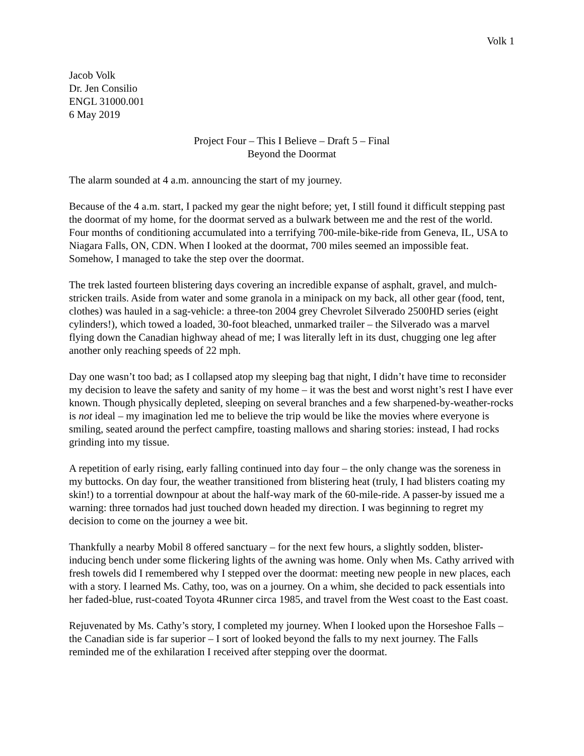Volk 1
Jacob Volk
Dr. Jen Consilio
ENGL 31000.001
6 May 2019
Project Four – This I Believe – Draft 5 – Final
Beyond the Doormat
The alarm sounded at 4 a.m. announcing the start of my journey.
Because of the 4 a.m. start, I packed my gear the night before; yet, I still found it difficult stepping past the doormat of my home, for the doormat served as a bulwark between me and the rest of the world. Four months of conditioning accumulated into a terrifying 700-mile-bike-ride from Geneva, IL, USA to Niagara Falls, ON, CDN. When I looked at the doormat, 700 miles seemed an impossible feat. Somehow, I managed to take the step over the doormat.
The trek lasted fourteen blistering days covering an incredible expanse of asphalt, gravel, and mulch-stricken trails. Aside from water and some granola in a minipack on my back, all other gear (food, tent, clothes) was hauled in a sag-vehicle: a three-ton 2004 grey Chevrolet Silverado 2500HD series (eight cylinders!), which towed a loaded, 30-foot bleached, unmarked trailer – the Silverado was a marvel flying down the Canadian highway ahead of me; I was literally left in its dust, chugging one leg after another only reaching speeds of 22 mph.
Day one wasn’t too bad; as I collapsed atop my sleeping bag that night, I didn’t have time to reconsider my decision to leave the safety and sanity of my home – it was the best and worst night’s rest I have ever known. Though physically depleted, sleeping on several branches and a few sharpened-by-weather-rocks is not ideal – my imagination led me to believe the trip would be like the movies where everyone is smiling, seated around the perfect campfire, toasting mallows and sharing stories: instead, I had rocks grinding into my tissue.
A repetition of early rising, early falling continued into day four – the only change was the soreness in my buttocks. On day four, the weather transitioned from blistering heat (truly, I had blisters coating my skin!) to a torrential downpour at about the half-way mark of the 60-mile-ride. A passer-by issued me a warning: three tornados had just touched down headed my direction. I was beginning to regret my decision to come on the journey a wee bit.
Thankfully a nearby Mobil 8 offered sanctuary – for the next few hours, a slightly sodden, blister-inducing bench under some flickering lights of the awning was home. Only when Ms. Cathy arrived with fresh towels did I remembered why I stepped over the doormat: meeting new people in new places, each with a story. I learned Ms. Cathy, too, was on a journey. On a whim, she decided to pack essentials into her faded-blue, rust-coated Toyota 4Runner circa 1985, and travel from the West coast to the East coast.
Rejuvenated by Ms. Cathy’s story, I completed my journey. When I looked upon the Horseshoe Falls – the Canadian side is far superior – I sort of looked beyond the falls to my next journey. The Falls reminded me of the exhilaration I received after stepping over the doormat.